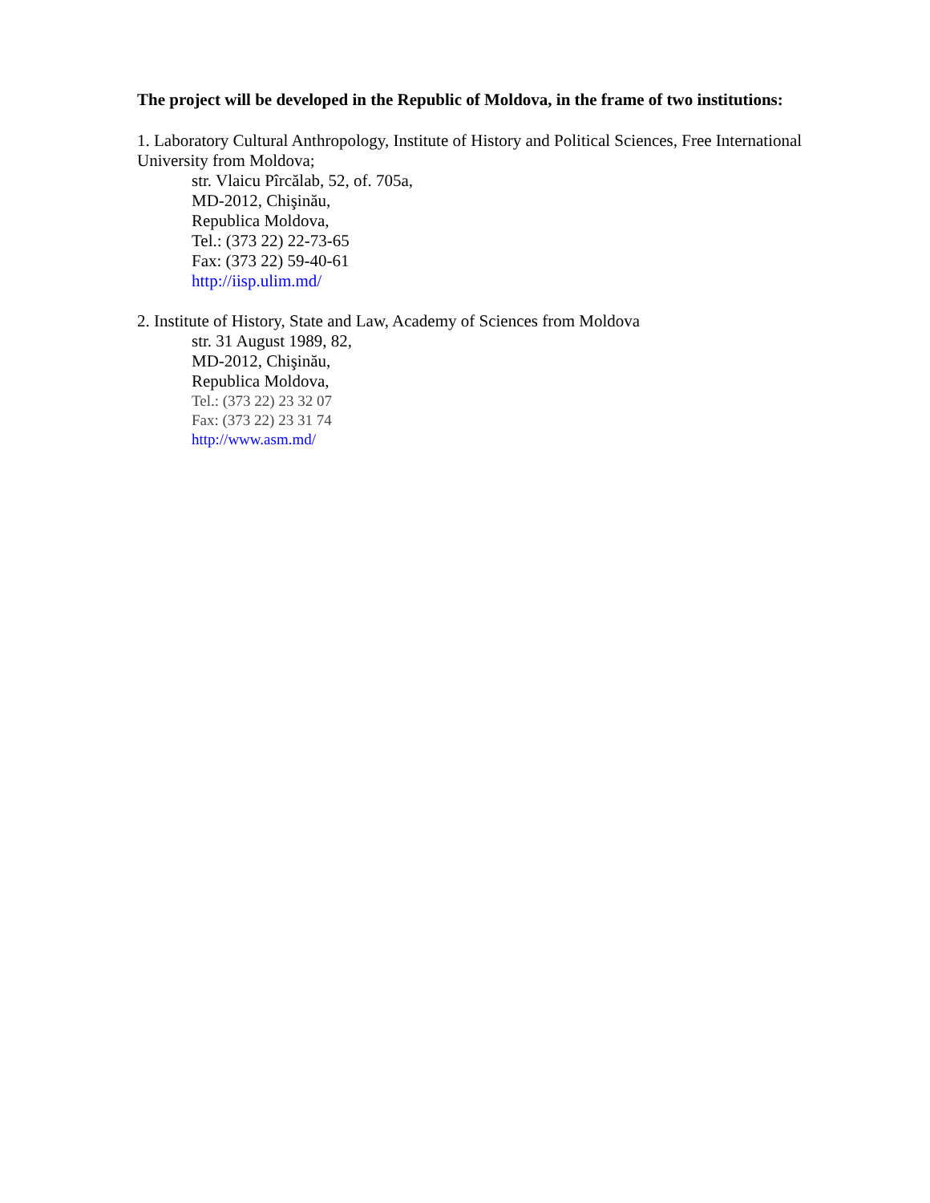The project will be developed in the Republic of Moldova, in the frame of two institutions:
1. Laboratory Cultural Anthropology, Institute of History and Political Sciences, Free International University from Moldova;
str. Vlaicu Pîrcălab, 52, of. 705a,
MD-2012, Chişinău,
Republica Moldova,
Tel.: (373 22) 22-73-65
Fax: (373 22) 59-40-61
http://iisp.ulim.md/
2. Institute of History, State and Law, Academy of Sciences from Moldova
str. 31 August 1989, 82,
MD-2012, Chişinău,
Republica Moldova,
Tel.: (373 22) 23 32 07
Fax: (373 22) 23 31 74
http://www.asm.md/